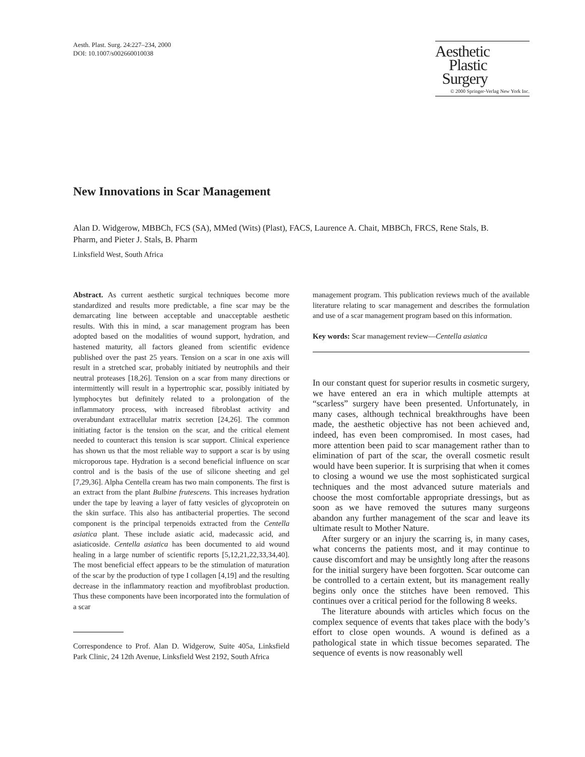Aesth. Plast. Surg. 24:227–234, 2000
DOI: 10.1007/s002660010038
Aesthetic
Plastic
Surgery
© 2000 Springer-Verlag New York Inc.
New Innovations in Scar Management
Alan D. Widgerow, MBBCh, FCS (SA), MMed (Wits) (Plast), FACS, Laurence A. Chait, MBBCh, FRCS, Rene Stals, B. Pharm, and Pieter J. Stals, B. Pharm
Linksfield West, South Africa
Abstract. As current aesthetic surgical techniques become more standardized and results more predictable, a fine scar may be the demarcating line between acceptable and unacceptable aesthetic results. With this in mind, a scar management program has been adopted based on the modalities of wound support, hydration, and hastened maturity, all factors gleaned from scientific evidence published over the past 25 years. Tension on a scar in one axis will result in a stretched scar, probably initiated by neutrophils and their neutral proteases [18,26]. Tension on a scar from many directions or intermittently will result in a hypertrophic scar, possibly initiated by lymphocytes but definitely related to a prolongation of the inflammatory process, with increased fibroblast activity and overabundant extracellular matrix secretion [24,26]. The common initiating factor is the tension on the scar, and the critical element needed to counteract this tension is scar support. Clinical experience has shown us that the most reliable way to support a scar is by using microporous tape. Hydration is a second beneficial influence on scar control and is the basis of the use of silicone sheeting and gel [7,29,36]. Alpha Centella cream has two main components. The first is an extract from the plant Bulbine frutescens. This increases hydration under the tape by leaving a layer of fatty vesicles of glycoprotein on the skin surface. This also has antibacterial properties. The second component is the principal terpenoids extracted from the Centella asiatica plant. These include asiatic acid, madecassic acid, and asiaticoside. Centella asiatica has been documented to aid wound healing in a large number of scientific reports [5,12,21,22,33,34,40]. The most beneficial effect appears to be the stimulation of maturation of the scar by the production of type I collagen [4,19] and the resulting decrease in the inflammatory reaction and myofibroblast production. Thus these components have been incorporated into the formulation of a scar
Correspondence to Prof. Alan D. Widgerow, Suite 405a, Linksfield Park Clinic, 24 12th Avenue, Linksfield West 2192, South Africa
management program. This publication reviews much of the available literature relating to scar management and describes the formulation and use of a scar management program based on this information.
Key words: Scar management review—Centella asiatica
In our constant quest for superior results in cosmetic surgery, we have entered an era in which multiple attempts at “scarless” surgery have been presented. Unfortunately, in many cases, although technical breakthroughs have been made, the aesthetic objective has not been achieved and, indeed, has even been compromised. In most cases, had more attention been paid to scar management rather than to elimination of part of the scar, the overall cosmetic result would have been superior. It is surprising that when it comes to closing a wound we use the most sophisticated surgical techniques and the most advanced suture materials and choose the most comfortable appropriate dressings, but as soon as we have removed the sutures many surgeons abandon any further management of the scar and leave its ultimate result to Mother Nature.
After surgery or an injury the scarring is, in many cases, what concerns the patients most, and it may continue to cause discomfort and may be unsightly long after the reasons for the initial surgery have been forgotten. Scar outcome can be controlled to a certain extent, but its management really begins only once the stitches have been removed. This continues over a critical period for the following 8 weeks.
The literature abounds with articles which focus on the complex sequence of events that takes place with the body’s effort to close open wounds. A wound is defined as a pathological state in which tissue becomes separated. The sequence of events is now reasonably well